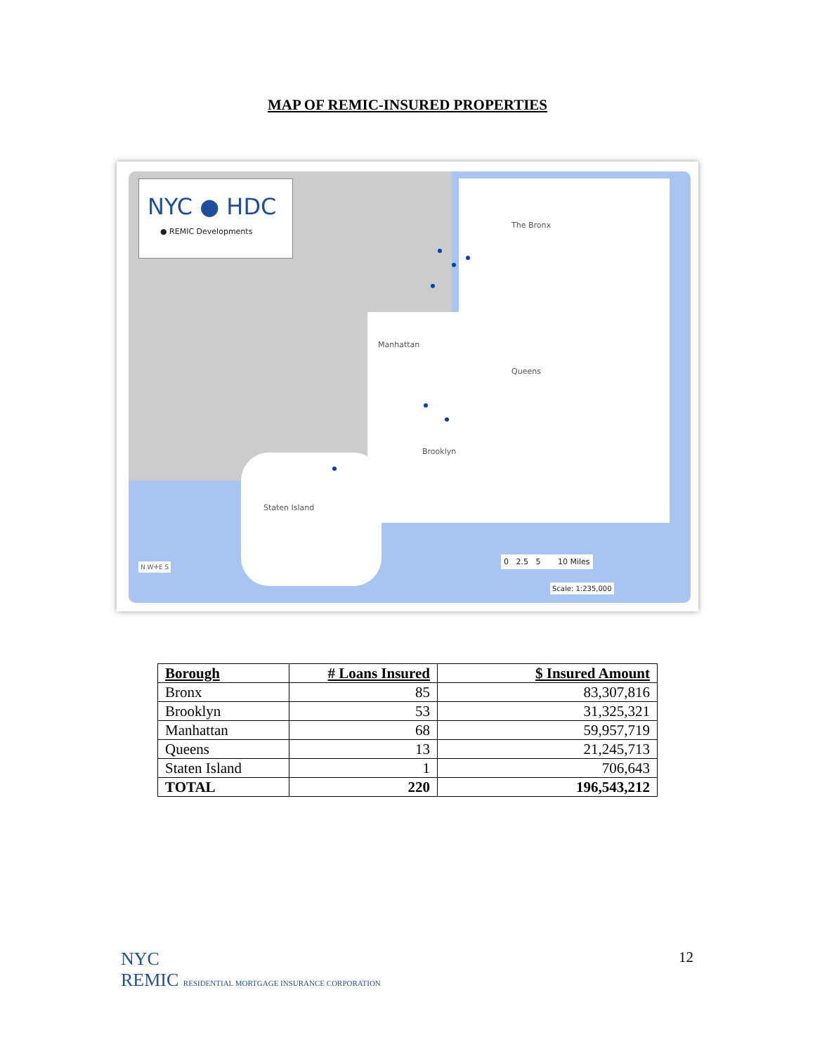MAP OF REMIC-INSURED PROPERTIES
NYC ● HDC
● REMIC Developments
The Bronx
Manhattan
Queens
Brooklyn
Staten Island
0 2.5 5 10 Miles
Scale: 1:235,000
N W✛E S
| Borough | # Loans Insured | $ Insured Amount |
| --- | --- | --- |
| Bronx | 85 | 83,307,816 |
| Brooklyn | 53 | 31,325,321 |
| Manhattan | 68 | 59,957,719 |
| Queens | 13 | 21,245,713 |
| Staten Island | 1 | 706,643 |
| TOTAL | 220 | 196,543,212 |
NYC
REMIC RESIDENTIAL MORTGAGE INSURANCE CORPORATION
12